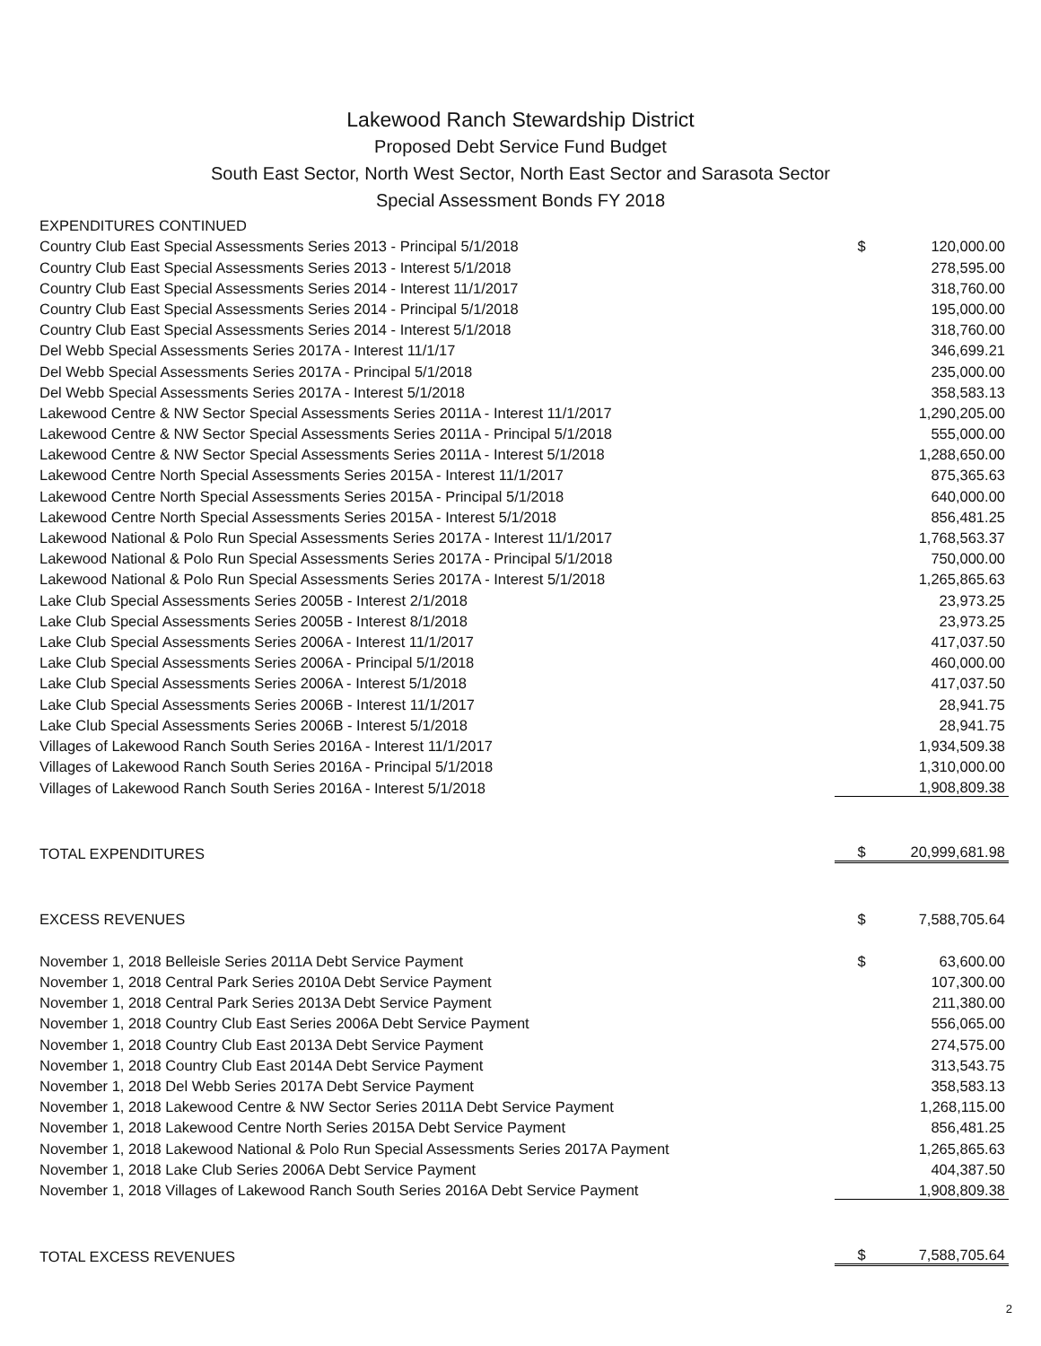Lakewood Ranch Stewardship District
Proposed Debt Service Fund Budget
South East Sector, North West Sector, North East Sector and Sarasota Sector
Special Assessment Bonds FY 2018
| EXPENDITURES CONTINUED | | |
| Country Club East Special Assessments Series 2013 - Principal 5/1/2018 | $ | 120,000.00 |
| Country Club East Special Assessments Series 2013 - Interest 5/1/2018 | | 278,595.00 |
| Country Club East Special Assessments Series 2014 - Interest 11/1/2017 | | 318,760.00 |
| Country Club East Special Assessments Series 2014 - Principal 5/1/2018 | | 195,000.00 |
| Country Club East Special Assessments Series 2014 - Interest 5/1/2018 | | 318,760.00 |
| Del Webb Special Assessments Series 2017A - Interest 11/1/17 | | 346,699.21 |
| Del Webb Special Assessments Series 2017A - Principal 5/1/2018 | | 235,000.00 |
| Del Webb Special Assessments Series 2017A - Interest 5/1/2018 | | 358,583.13 |
| Lakewood Centre & NW Sector Special Assessments Series 2011A - Interest 11/1/2017 | | 1,290,205.00 |
| Lakewood Centre & NW Sector Special Assessments Series 2011A - Principal 5/1/2018 | | 555,000.00 |
| Lakewood Centre & NW Sector Special Assessments Series 2011A - Interest 5/1/2018 | | 1,288,650.00 |
| Lakewood Centre North Special Assessments Series 2015A - Interest 11/1/2017 | | 875,365.63 |
| Lakewood Centre North Special Assessments Series 2015A - Principal 5/1/2018 | | 640,000.00 |
| Lakewood Centre North Special Assessments Series 2015A - Interest 5/1/2018 | | 856,481.25 |
| Lakewood National & Polo Run Special Assessments Series 2017A - Interest 11/1/2017 | | 1,768,563.37 |
| Lakewood National & Polo Run Special Assessments Series 2017A - Principal 5/1/2018 | | 750,000.00 |
| Lakewood National & Polo Run Special Assessments Series 2017A - Interest 5/1/2018 | | 1,265,865.63 |
| Lake Club Special Assessments Series 2005B - Interest 2/1/2018 | | 23,973.25 |
| Lake Club Special Assessments Series 2005B - Interest 8/1/2018 | | 23,973.25 |
| Lake Club Special Assessments Series 2006A - Interest 11/1/2017 | | 417,037.50 |
| Lake Club Special Assessments Series 2006A - Principal 5/1/2018 | | 460,000.00 |
| Lake Club Special Assessments Series 2006A - Interest 5/1/2018 | | 417,037.50 |
| Lake Club Special Assessments Series 2006B - Interest 11/1/2017 | | 28,941.75 |
| Lake Club Special Assessments Series 2006B - Interest 5/1/2018 | | 28,941.75 |
| Villages of Lakewood Ranch South Series 2016A - Interest 11/1/2017 | | 1,934,509.38 |
| Villages of Lakewood Ranch South Series 2016A - Principal 5/1/2018 | | 1,310,000.00 |
| Villages of Lakewood Ranch South Series 2016A - Interest 5/1/2018 | | 1,908,809.38 |
| TOTAL EXPENDITURES | $ | 20,999,681.98 |
| EXCESS REVENUES | $ | 7,588,705.64 |
| November 1, 2018 Belleisle Series 2011A Debt Service Payment | $ | 63,600.00 |
| November 1, 2018 Central Park Series 2010A Debt Service Payment | | 107,300.00 |
| November 1, 2018 Central Park Series 2013A Debt Service Payment | | 211,380.00 |
| November 1, 2018 Country Club East Series 2006A Debt Service Payment | | 556,065.00 |
| November 1, 2018 Country Club East 2013A Debt Service Payment | | 274,575.00 |
| November 1, 2018 Country Club East 2014A Debt Service Payment | | 313,543.75 |
| November 1, 2018 Del Webb Series 2017A Debt Service Payment | | 358,583.13 |
| November 1, 2018 Lakewood Centre & NW Sector Series 2011A Debt Service Payment | | 1,268,115.00 |
| November 1, 2018 Lakewood Centre North Series 2015A Debt Service Payment | | 856,481.25 |
| November 1, 2018 Lakewood National & Polo Run Special Assessments Series 2017A Payment | | 1,265,865.63 |
| November 1, 2018 Lake Club Series 2006A Debt Service Payment | | 404,387.50 |
| November 1, 2018 Villages of Lakewood Ranch South Series 2016A Debt Service Payment | | 1,908,809.38 |
| TOTAL EXCESS REVENUES | $ | 7,588,705.64 |
2